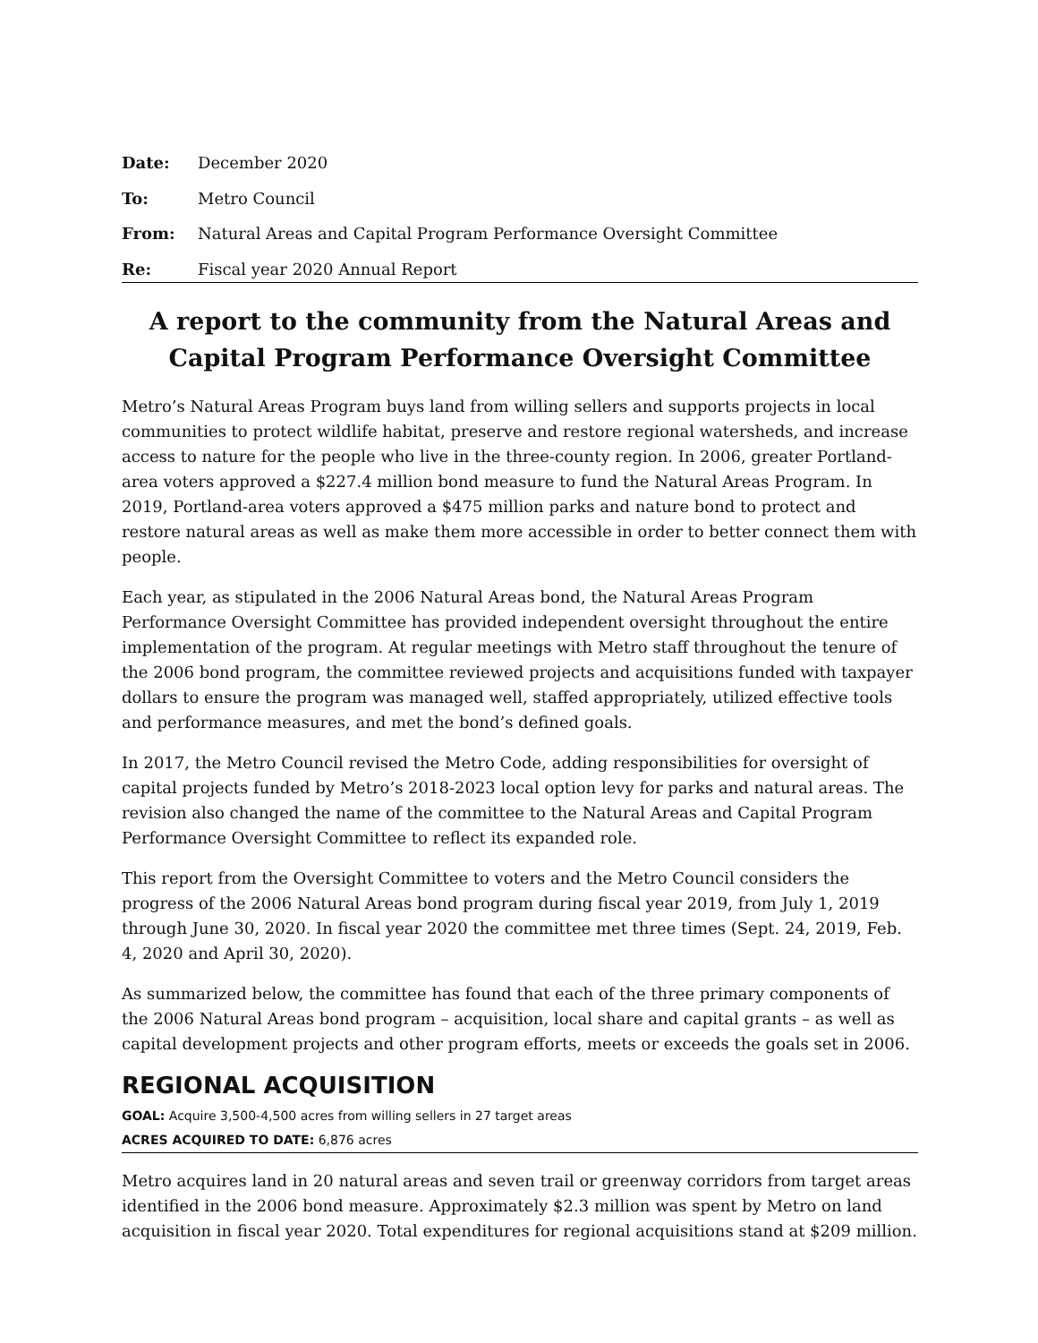Date: December 2020
To: Metro Council
From: Natural Areas and Capital Program Performance Oversight Committee
Re: Fiscal year 2020 Annual Report
A report to the community from the Natural Areas and
Capital Program Performance Oversight Committee
Metro’s Natural Areas Program buys land from willing sellers and supports projects in local communities to protect wildlife habitat, preserve and restore regional watersheds, and increase access to nature for the people who live in the three-county region. In 2006, greater Portland-area voters approved a $227.4 million bond measure to fund the Natural Areas Program. In 2019, Portland-area voters approved a $475 million parks and nature bond to protect and restore natural areas as well as make them more accessible in order to better connect them with people.
Each year, as stipulated in the 2006 Natural Areas bond, the Natural Areas Program Performance Oversight Committee has provided independent oversight throughout the entire implementation of the program. At regular meetings with Metro staff throughout the tenure of the 2006 bond program, the committee reviewed projects and acquisitions funded with taxpayer dollars to ensure the program was managed well, staffed appropriately, utilized effective tools and performance measures, and met the bond’s defined goals.
In 2017, the Metro Council revised the Metro Code, adding responsibilities for oversight of capital projects funded by Metro’s 2018-2023 local option levy for parks and natural areas. The revision also changed the name of the committee to the Natural Areas and Capital Program Performance Oversight Committee to reflect its expanded role.
This report from the Oversight Committee to voters and the Metro Council considers the progress of the 2006 Natural Areas bond program during fiscal year 2019, from July 1, 2019 through June 30, 2020. In fiscal year 2020 the committee met three times (Sept. 24, 2019, Feb. 4, 2020 and April 30, 2020).
As summarized below, the committee has found that each of the three primary components of the 2006 Natural Areas bond program – acquisition, local share and capital grants – as well as capital development projects and other program efforts, meets or exceeds the goals set in 2006.
REGIONAL ACQUISITION
GOAL: Acquire 3,500-4,500 acres from willing sellers in 27 target areas
ACRES ACQUIRED TO DATE: 6,876 acres
Metro acquires land in 20 natural areas and seven trail or greenway corridors from target areas identified in the 2006 bond measure. Approximately $2.3 million was spent by Metro on land acquisition in fiscal year 2020. Total expenditures for regional acquisitions stand at $209 million.